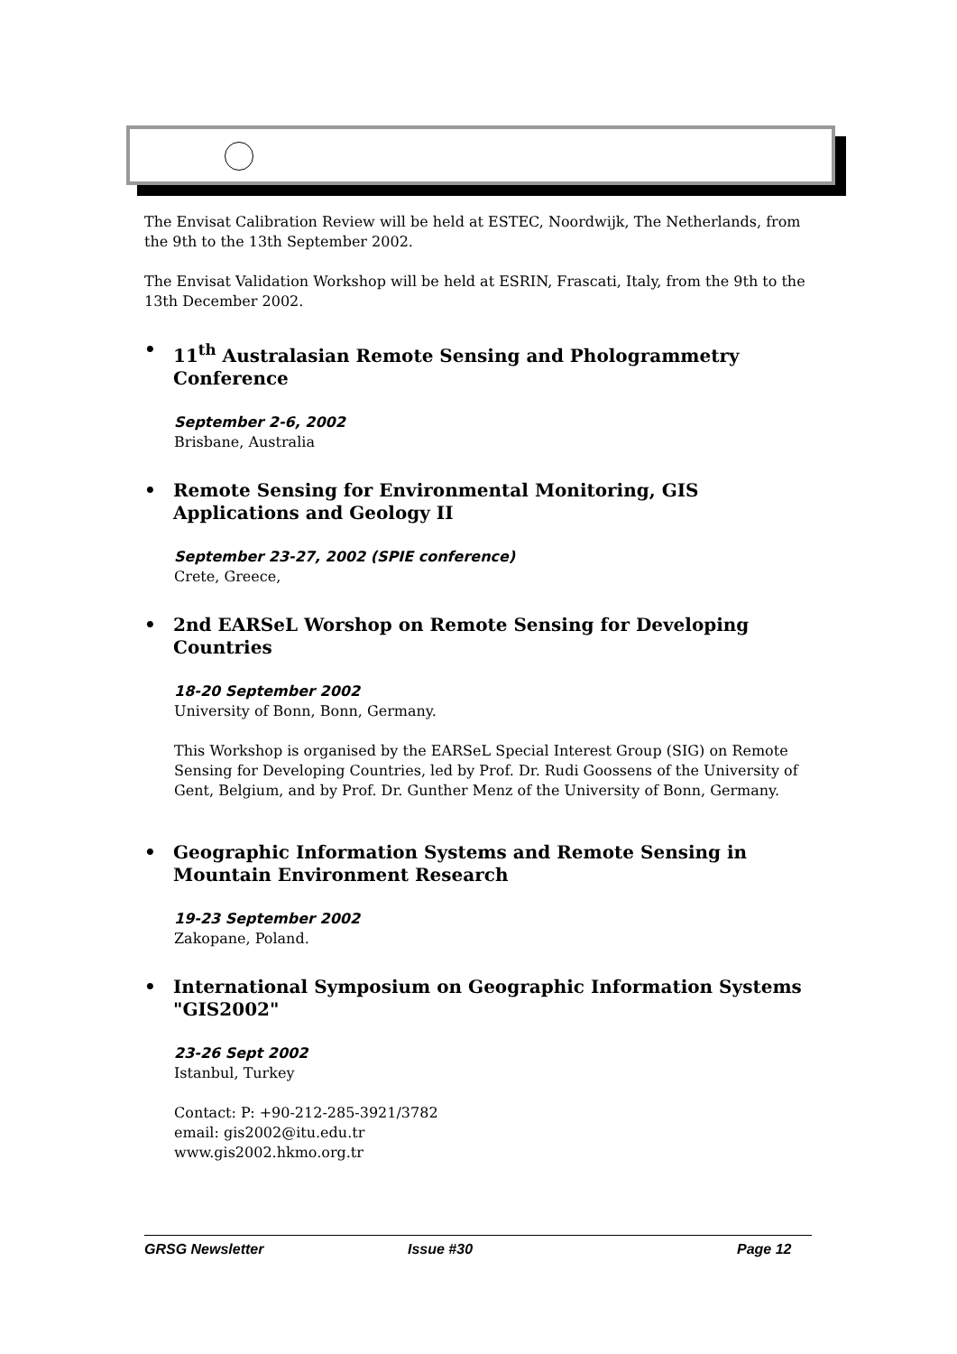The Envisat Calibration Review will be held at ESTEC, Noordwijk, The Netherlands, from the 9th to the 13th September 2002.
The Envisat Validation Workshop will be held at ESRIN, Frascati, Italy, from the 9th to the 13th December 2002.
• 11<sup>th</sup> Australasian Remote Sensing and Phologrammetry Conference
September 2-6, 2002
Brisbane, Australia
• Remote Sensing for Environmental Monitoring, GIS Applications and Geology II
September 23-27, 2002 (SPIE conference)
Crete, Greece,
• 2nd EARSeL Worshop on Remote Sensing for Developing Countries
18-20 September 2002
University of Bonn, Bonn, Germany.
This Workshop is organised by the EARSeL Special Interest Group (SIG) on Remote Sensing for Developing Countries, led by Prof. Dr. Rudi Goossens of the University of Gent, Belgium, and by Prof. Dr. Gunther Menz of the University of Bonn, Germany.
• Geographic Information Systems and Remote Sensing in Mountain Environment Research
19-23 September 2002
Zakopane, Poland.
• International Symposium on Geographic Information Systems "GIS2002"
23-26 Sept 2002
Istanbul, Turkey
Contact: P: +90-212-285-3921/3782
email: gis2002@itu.edu.tr
www.gis2002.hkmo.org.tr
GRSG Newsletter Issue #30 Page 12